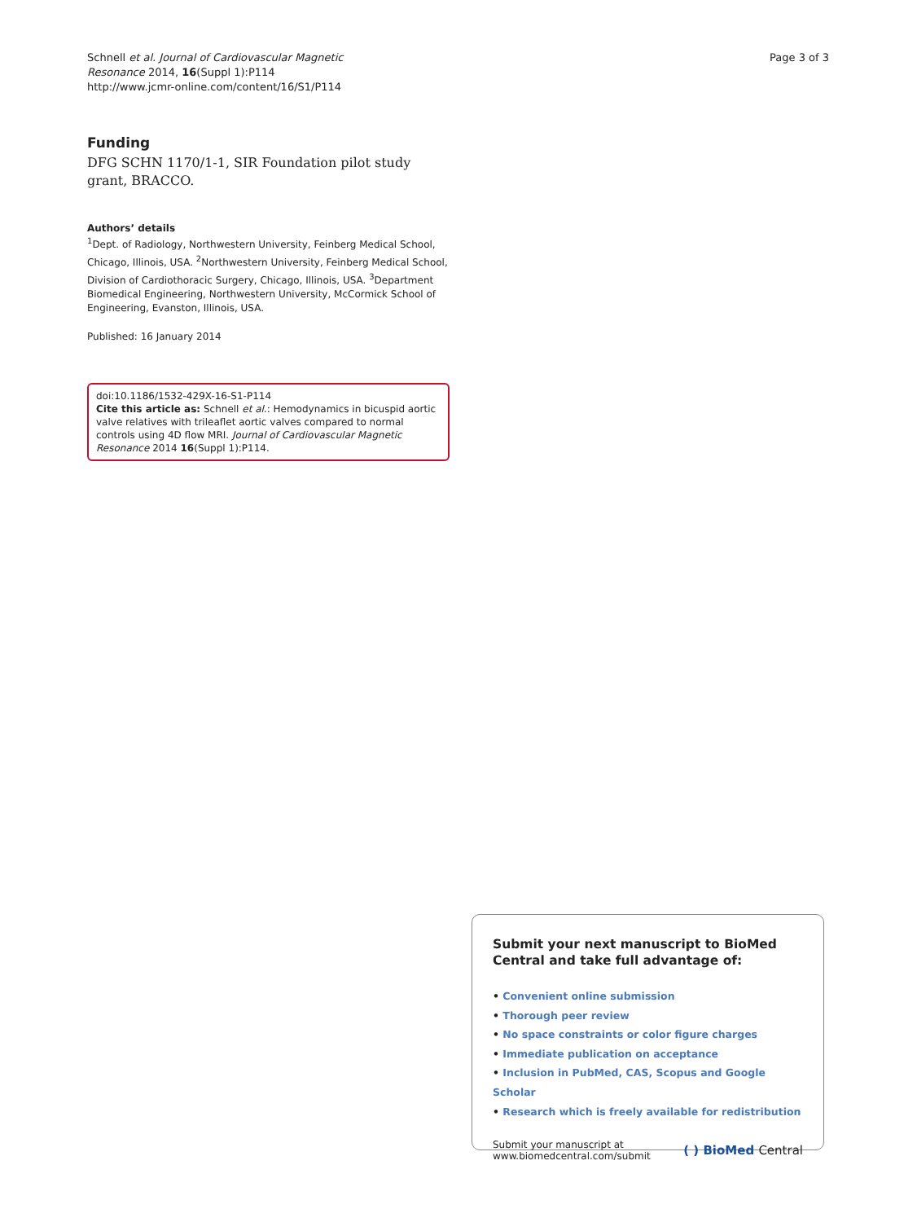Schnell et al. Journal of Cardiovascular Magnetic
Resonance 2014, 16(Suppl 1):P114
http://www.jcmr-online.com/content/16/S1/P114
Page 3 of 3
Funding
DFG SCHN 1170/1-1, SIR Foundation pilot study grant, BRACCO.
Authors’ details
<sup>1</sup> Dept. of Radiology, Northwestern University, Feinberg Medical School, Chicago, Illinois, USA. <sup>2</sup>Northwestern University, Feinberg Medical School, Division of Cardiothoracic Surgery, Chicago, Illinois, USA. <sup>3</sup>Department Biomedical Engineering, Northwestern University, McCormick School of Engineering, Evanston, Illinois, USA.
Published: 16 January 2014
doi:10.1186/1532-429X-16-S1-P114
Cite this article as: Schnell et al.: Hemodynamics in bicuspid aortic valve relatives with trileaflet aortic valves compared to normal controls using 4D flow MRI. Journal of Cardiovascular Magnetic Resonance 2014 16(Suppl 1):P114.
Submit your next manuscript to BioMed Central and take full advantage of:
• Convenient online submission
• Thorough peer review
• No space constraints or color figure charges
• Immediate publication on acceptance
• Inclusion in PubMed, CAS, Scopus and Google Scholar
• Research which is freely available for redistribution
Submit your manuscript at
www.biomedcentral.com/submit
( ) BioMed Central